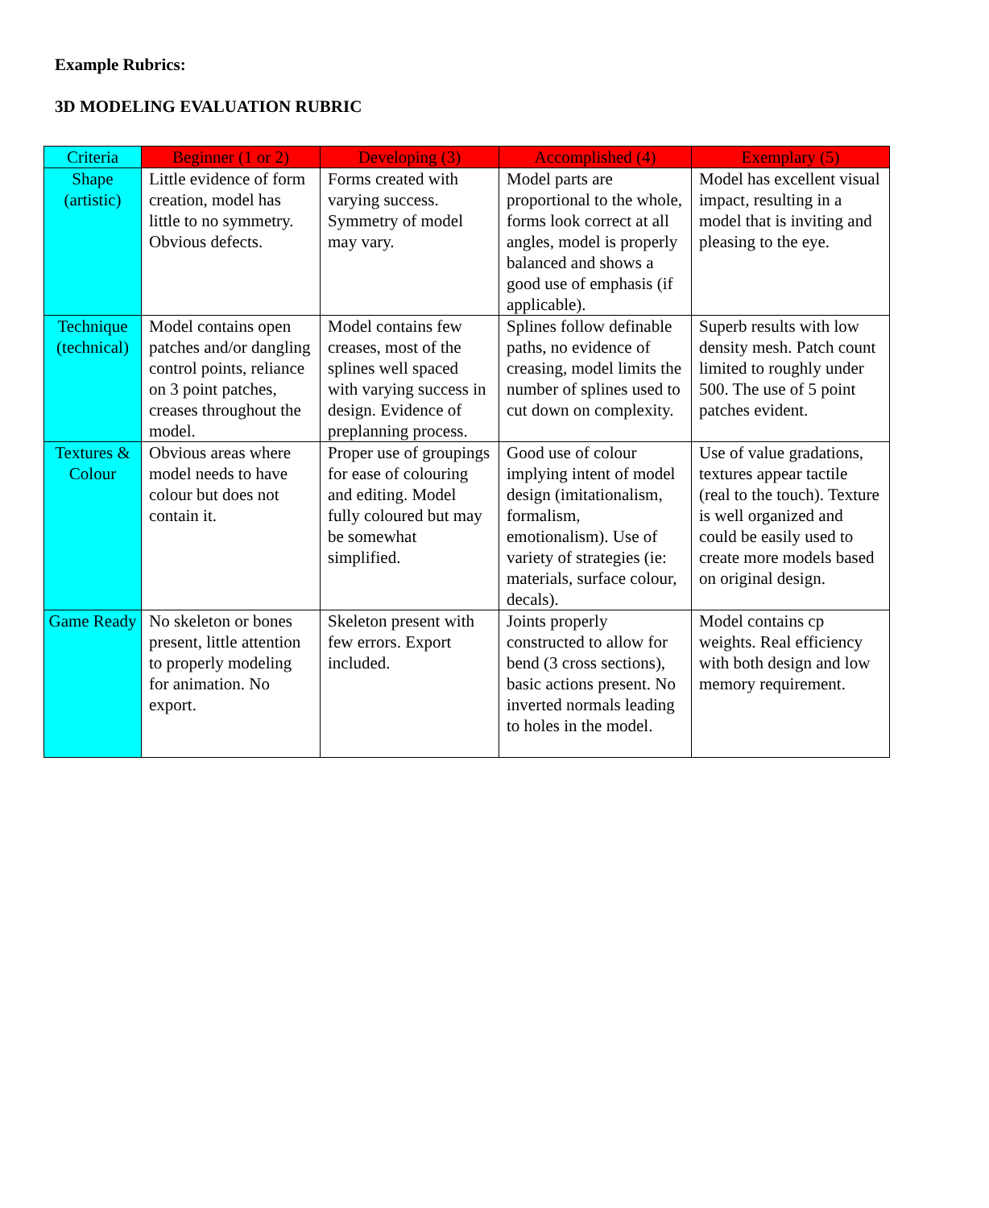Example Rubrics:
3D MODELING EVALUATION RUBRIC
| Criteria | Beginner (1 or 2) | Developing (3) | Accomplished (4) | Exemplary (5) |
| --- | --- | --- | --- | --- |
| Shape (artistic) | Little evidence of form creation, model has little to no symmetry. Obvious defects. | Forms created with varying success. Symmetry of model may vary. | Model parts are proportional to the whole, forms look correct at all angles, model is properly balanced and shows a good use of emphasis (if applicable). | Model has excellent visual impact, resulting in a model that is inviting and pleasing to the eye. |
| Technique (technical) | Model contains open patches and/or dangling control points, reliance on 3 point patches, creases throughout the model. | Model contains few creases, most of the splines well spaced with varying success in design. Evidence of preplanning process. | Splines follow definable paths, no evidence of creasing, model limits the number of splines used to cut down on complexity. | Superb results with low density mesh. Patch count limited to roughly under 500. The use of 5 point patches evident. |
| Textures & Colour | Obvious areas where model needs to have colour but does not contain it. | Proper use of groupings for ease of colouring and editing. Model fully coloured but may be somewhat simplified. | Good use of colour implying intent of model design (imitationalism, formalism, emotionalism). Use of variety of strategies (ie: materials, surface colour, decals). | Use of value gradations, textures appear tactile (real to the touch). Texture is well organized and could be easily used to create more models based on original design. |
| Game Ready | No skeleton or bones present, little attention to properly modeling for animation. No export. | Skeleton present with few errors. Export included. | Joints properly constructed to allow for bend (3 cross sections), basic actions present. No inverted normals leading to holes in the model. | Model contains cp weights. Real efficiency with both design and low memory requirement. |